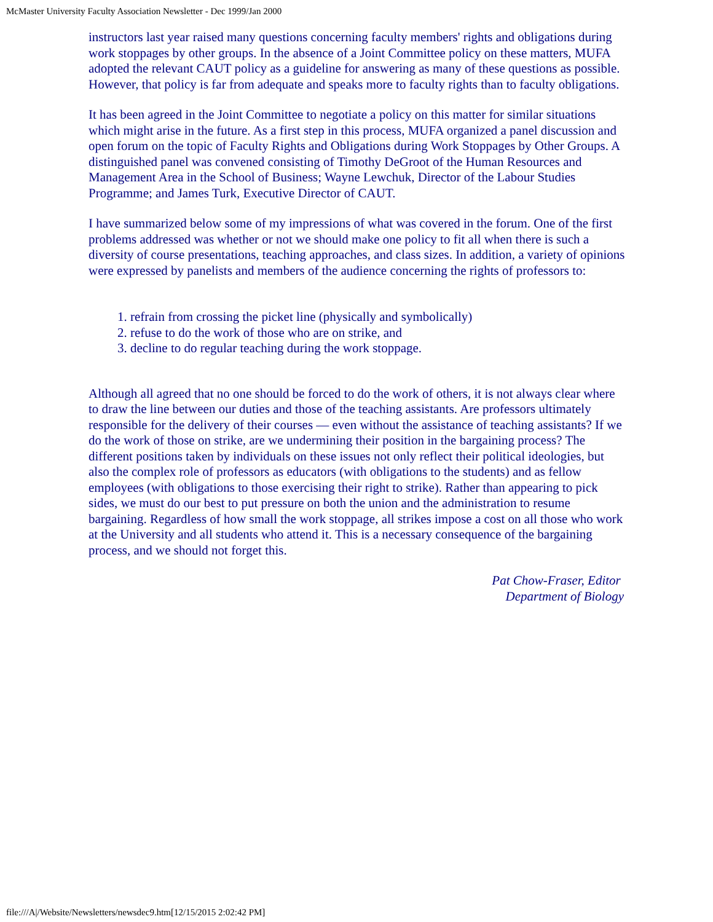McMaster University Faculty Association Newsletter - Dec 1999/Jan 2000
instructors last year raised many questions concerning faculty members' rights and obligations during work stoppages by other groups. In the absence of a Joint Committee policy on these matters, MUFA adopted the relevant CAUT policy as a guideline for answering as many of these questions as possible. However, that policy is far from adequate and speaks more to faculty rights than to faculty obligations.
It has been agreed in the Joint Committee to negotiate a policy on this matter for similar situations which might arise in the future. As a first step in this process, MUFA organized a panel discussion and open forum on the topic of Faculty Rights and Obligations during Work Stoppages by Other Groups. A distinguished panel was convened consisting of Timothy DeGroot of the Human Resources and Management Area in the School of Business; Wayne Lewchuk, Director of the Labour Studies Programme; and James Turk, Executive Director of CAUT.
I have summarized below some of my impressions of what was covered in the forum. One of the first problems addressed was whether or not we should make one policy to fit all when there is such a diversity of course presentations, teaching approaches, and class sizes. In addition, a variety of opinions were expressed by panelists and members of the audience concerning the rights of professors to:
1. refrain from crossing the picket line (physically and symbolically)
2. refuse to do the work of those who are on strike, and
3. decline to do regular teaching during the work stoppage.
Although all agreed that no one should be forced to do the work of others, it is not always clear where to draw the line between our duties and those of the teaching assistants. Are professors ultimately responsible for the delivery of their courses — even without the assistance of teaching assistants? If we do the work of those on strike, are we undermining their position in the bargaining process? The different positions taken by individuals on these issues not only reflect their political ideologies, but also the complex role of professors as educators (with obligations to the students) and as fellow employees (with obligations to those exercising their right to strike). Rather than appearing to pick sides, we must do our best to put pressure on both the union and the administration to resume bargaining. Regardless of how small the work stoppage, all strikes impose a cost on all those who work at the University and all students who attend it. This is a necessary consequence of the bargaining process, and we should not forget this.
Pat Chow-Fraser, Editor
Department of Biology
file:///A|/Website/Newsletters/newsdec9.htm[12/15/2015 2:02:42 PM]